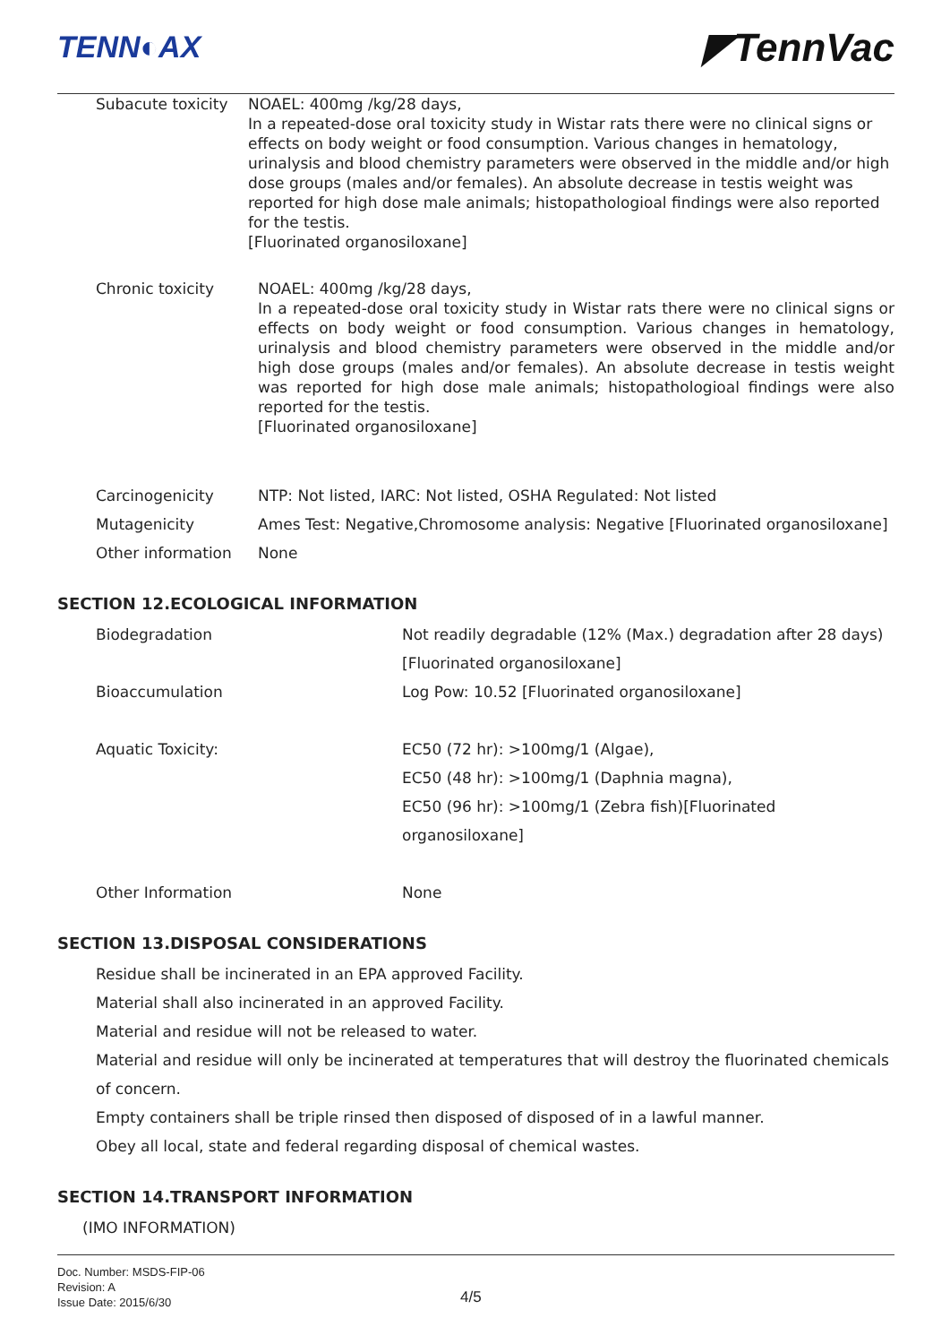TENN◐AX ◤TennVac
Subacute toxicity
NOAEL: 400mg /kg/28 days,
In a repeated-dose oral toxicity study in Wistar rats there were no clinical signs or effects on body weight or food consumption. Various changes in hematology, urinalysis and blood chemistry parameters were observed in the middle and/or high dose groups (males and/or females). An absolute decrease in testis weight was reported for high dose male animals; histopathologioal findings were also reported for the testis.
[Fluorinated organosiloxane]
Chronic toxicity NOAEL: 400mg /kg/28 days,
In a repeated-dose oral toxicity study in Wistar rats there were no clinical signs or effects on body weight or food consumption. Various changes in hematology, urinalysis and blood chemistry parameters were observed in the middle and/or high dose groups (males and/or females). An absolute decrease in testis weight was reported for high dose male animals; histopathologioal findings were also reported for the testis.
[Fluorinated organosiloxane]
Carcinogenicity NTP: Not listed, IARC: Not listed, OSHA Regulated: Not listed
Mutagenicity Ames Test: Negative,Chromosome analysis: Negative [Fluorinated organosiloxane]
Other information None
SECTION 12.ECOLOGICAL INFORMATION
Biodegradation Not readily degradable (12% (Max.) degradation after 28 days)
[Fluorinated organosiloxane]
Bioaccumulation Log Pow: 10.52 [Fluorinated organosiloxane]
Aquatic Toxicity: EC50 (72 hr): >100mg/1 (Algae),
EC50 (48 hr): >100mg/1 (Daphnia magna),
EC50 (96 hr): >100mg/1 (Zebra fish)[Fluorinated organosiloxane]
Other Information None
SECTION 13.DISPOSAL CONSIDERATIONS
Residue shall be incinerated in an EPA approved Facility.
Material shall also incinerated in an approved Facility.
Material and residue will not be released to water.
Material and residue will only be incinerated at temperatures that will destroy the fluorinated chemicals of concern.
Empty containers shall be triple rinsed then disposed of disposed of in a lawful manner.
Obey all local, state and federal regarding disposal of chemical wastes.
SECTION 14.TRANSPORT INFORMATION
(IMO INFORMATION)
Doc. Number: MSDS-FIP-06
Revision: A
Issue Date: 2015/6/30
4/5